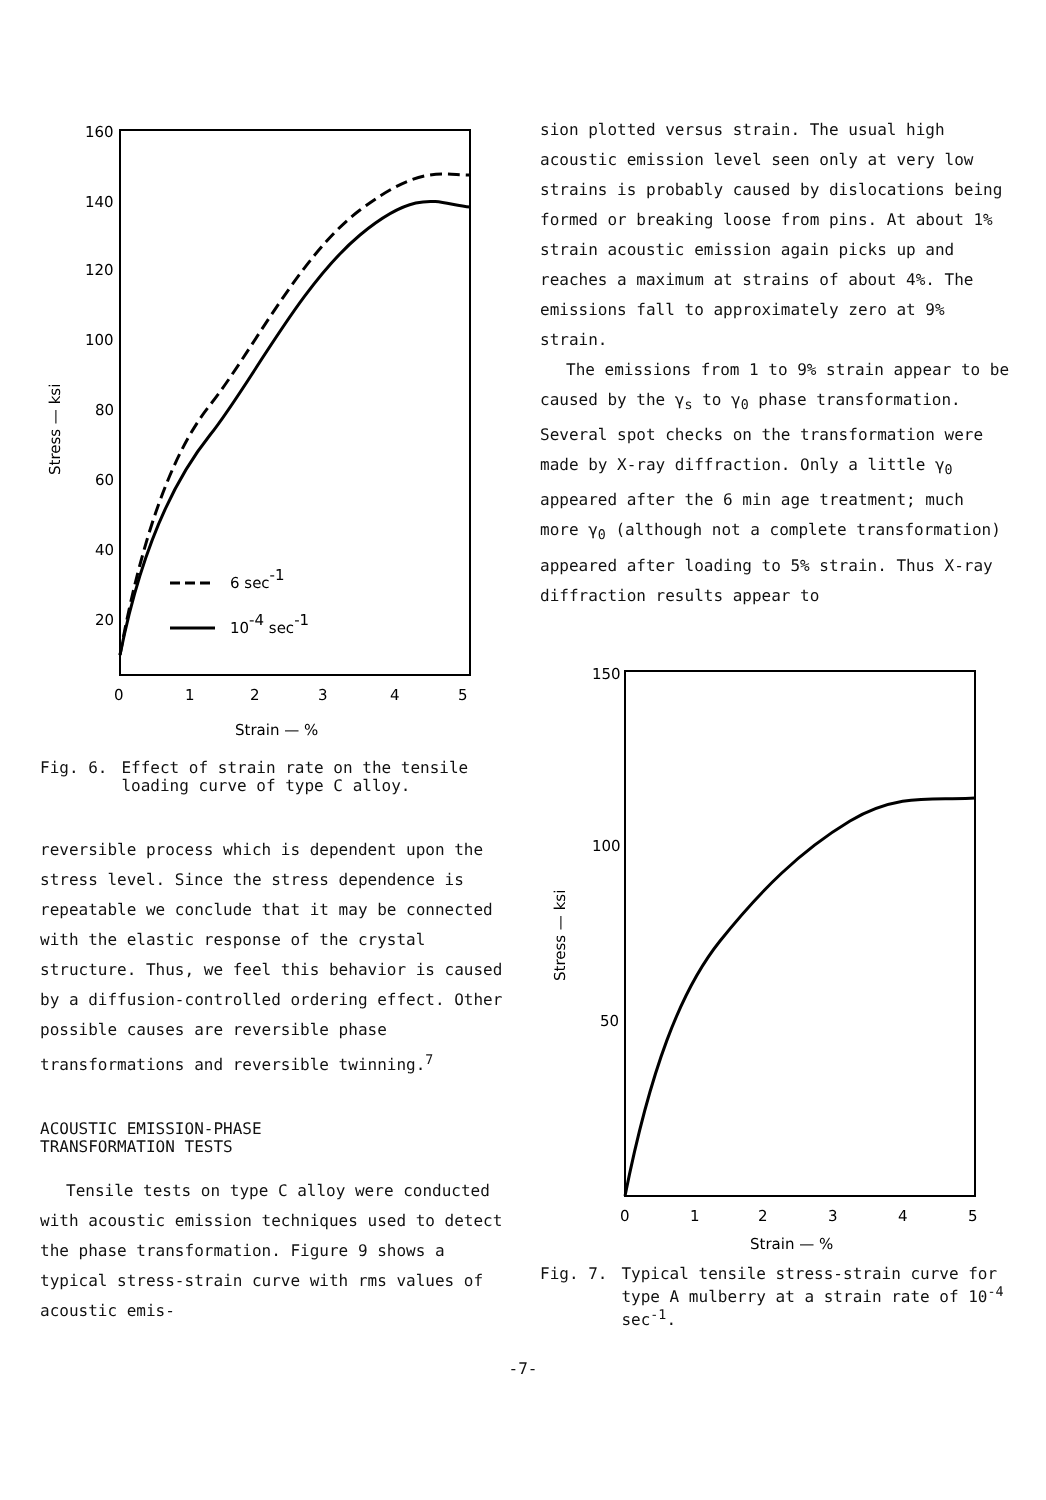160
140
120
100
80
60
40
20
0
1
2
3
4
5
Strain — %
Stress — ksi
6 sec-1
10-4 sec-1
Fig. 6. Effect of strain rate on the tensile loading curve of type C alloy.
reversible process which is dependent upon the stress level. Since the stress dependence is repeatable we conclude that it may be connected with the elastic response of the crystal structure. Thus, we feel this behavior is caused by a diffusion-controlled ordering effect. Other possible causes are reversible phase transformations and reversible twinning.<sup>7</sup>
ACOUSTIC EMISSION-PHASE
TRANSFORMATION TESTS
Tensile tests on type C alloy were conducted with acoustic emission techniques used to detect the phase transformation. Figure 9 shows a typical stress-strain curve with rms values of acoustic emis-
sion plotted versus strain. The usual high acoustic emission level seen only at very low strains is probably caused by dislocations being formed or breaking loose from pins. At about 1% strain acoustic emission again picks up and reaches a maximum at strains of about 4%. The emissions fall to approximately zero at 9% strain.
The emissions from 1 to 9% strain appear to be caused by the γ<sub>s</sub> to γ<sub>0</sub> phase transformation. Several spot checks on the transformation were made by X-ray diffraction. Only a little γ<sub>0</sub> appeared after the 6 min age treatment; much more γ<sub>0</sub> (although not a complete transformation) appeared after loading to 5% strain. Thus X-ray diffraction results appear to
150
100
50
0
1
2
3
4
5
Strain — %
Stress — ksi
Fig. 7. Typical tensile stress-strain curve for type A mulberry at a strain rate of 10<sup>-4</sup> sec<sup>-1</sup>.
-7-